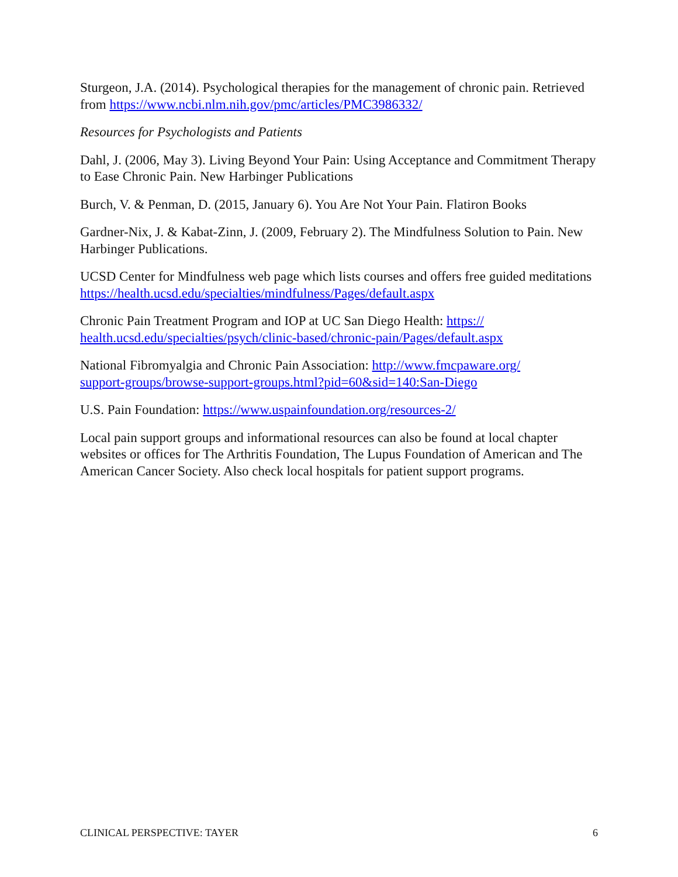Sturgeon, J.A. (2014). Psychological therapies for the management of chronic pain. Retrieved from https://www.ncbi.nlm.nih.gov/pmc/articles/PMC3986332/
Resources for Psychologists and Patients
Dahl, J. (2006, May 3). Living Beyond Your Pain: Using Acceptance and Commitment Therapy to Ease Chronic Pain. New Harbinger Publications
Burch, V. & Penman, D. (2015, January 6). You Are Not Your Pain. Flatiron Books
Gardner-Nix, J. & Kabat-Zinn, J. (2009, February 2). The Mindfulness Solution to Pain. New Harbinger Publications.
UCSD Center for Mindfulness web page which lists courses and offers free guided meditations https://health.ucsd.edu/specialties/mindfulness/Pages/default.aspx
Chronic Pain Treatment Program and IOP at UC San Diego Health: https://
health.ucsd.edu/specialties/psych/clinic-based/chronic-pain/Pages/default.aspx
National Fibromyalgia and Chronic Pain Association: http://www.fmcpaware.org/
support-groups/browse-support-groups.html?pid=60&sid=140:San-Diego
U.S. Pain Foundation: https://www.uspainfoundation.org/resources-2/
Local pain support groups and informational resources can also be found at local chapter websites or offices for The Arthritis Foundation, The Lupus Foundation of American and The American Cancer Society. Also check local hospitals for patient support programs.
CLINICAL PERSPECTIVE: TAYER 6